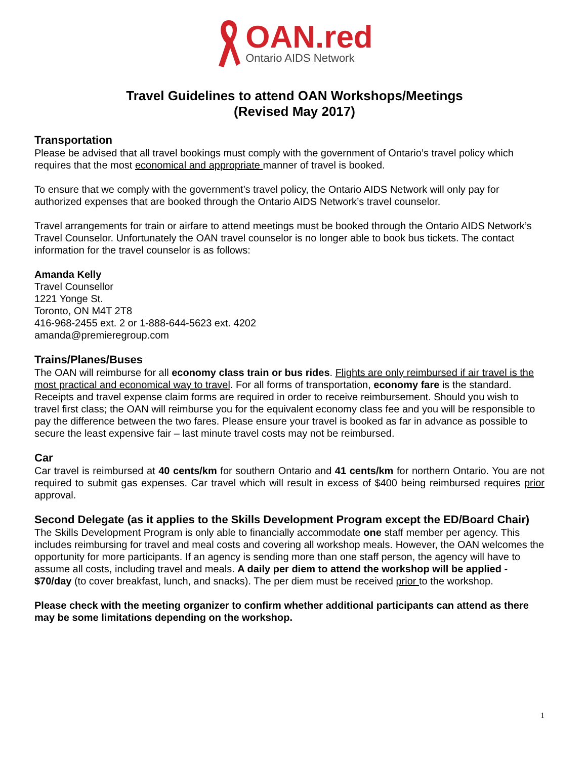OAN.red
Ontario AIDS Network
Travel Guidelines to attend OAN Workshops/Meetings
(Revised May 2017)
Transportation
Please be advised that all travel bookings must comply with the government of Ontario’s travel policy which requires that the most economical and appropriate manner of travel is booked.
To ensure that we comply with the government’s travel policy, the Ontario AIDS Network will only pay for authorized expenses that are booked through the Ontario AIDS Network’s travel counselor.
Travel arrangements for train or airfare to attend meetings must be booked through the Ontario AIDS Network’s Travel Counselor. Unfortunately the OAN travel counselor is no longer able to book bus tickets. The contact information for the travel counselor is as follows:
Amanda Kelly
Travel Counsellor
1221 Yonge St.
Toronto, ON M4T 2T8
416-968-2455 ext. 2 or 1-888-644-5623 ext. 4202
amanda@premieregroup.com
Trains/Planes/Buses
The OAN will reimburse for all economy class train or bus rides. Flights are only reimbursed if air travel is the most practical and economical way to travel. For all forms of transportation, economy fare is the standard. Receipts and travel expense claim forms are required in order to receive reimbursement. Should you wish to travel first class; the OAN will reimburse you for the equivalent economy class fee and you will be responsible to pay the difference between the two fares. Please ensure your travel is booked as far in advance as possible to secure the least expensive fair – last minute travel costs may not be reimbursed.
Car
Car travel is reimbursed at 40 cents/km for southern Ontario and 41 cents/km for northern Ontario. You are not required to submit gas expenses. Car travel which will result in excess of $400 being reimbursed requires prior approval.
Second Delegate (as it applies to the Skills Development Program except the ED/Board Chair)
The Skills Development Program is only able to financially accommodate one staff member per agency. This includes reimbursing for travel and meal costs and covering all workshop meals. However, the OAN welcomes the opportunity for more participants. If an agency is sending more than one staff person, the agency will have to assume all costs, including travel and meals. A daily per diem to attend the workshop will be applied - $70/day (to cover breakfast, lunch, and snacks). The per diem must be received prior to the workshop.
Please check with the meeting organizer to confirm whether additional participants can attend as there may be some limitations depending on the workshop.
1